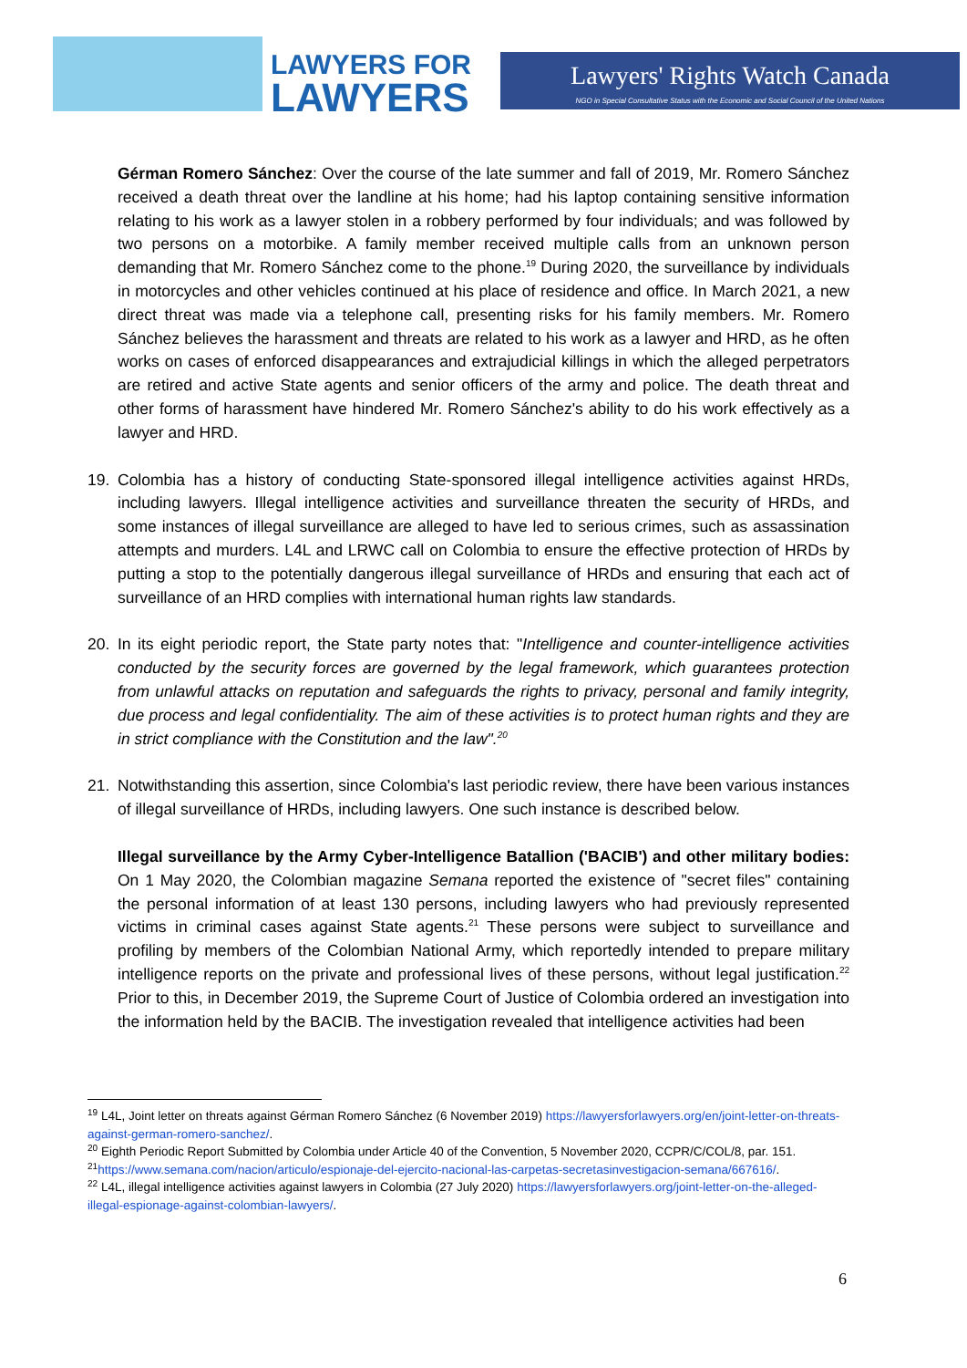LAWYERS FOR
LAWYERS
Lawyers' Rights Watch Canada
NGO in Special Consultative Status with the Economic and Social Council of the United Nations
Gérman Romero Sánchez: Over the course of the late summer and fall of 2019, Mr. Romero Sánchez received a death threat over the landline at his home; had his laptop containing sensitive information relating to his work as a lawyer stolen in a robbery performed by four individuals; and was followed by two persons on a motorbike. A family member received multiple calls from an unknown person demanding that Mr. Romero Sánchez come to the phone.<sup>19</sup> During 2020, the surveillance by individuals in motorcycles and other vehicles continued at his place of residence and office. In March 2021, a new direct threat was made via a telephone call, presenting risks for his family members. Mr. Romero Sánchez believes the harassment and threats are related to his work as a lawyer and HRD, as he often works on cases of enforced disappearances and extrajudicial killings in which the alleged perpetrators are retired and active State agents and senior officers of the army and police. The death threat and other forms of harassment have hindered Mr. Romero Sánchez's ability to do his work effectively as a lawyer and HRD.
19. Colombia has a history of conducting State-sponsored illegal intelligence activities against HRDs, including lawyers. Illegal intelligence activities and surveillance threaten the security of HRDs, and some instances of illegal surveillance are alleged to have led to serious crimes, such as assassination attempts and murders. L4L and LRWC call on Colombia to ensure the effective protection of HRDs by putting a stop to the potentially dangerous illegal surveillance of HRDs and ensuring that each act of surveillance of an HRD complies with international human rights law standards.
20. In its eight periodic report, the State party notes that: "Intelligence and counter-intelligence activities conducted by the security forces are governed by the legal framework, which guarantees protection from unlawful attacks on reputation and safeguards the rights to privacy, personal and family integrity, due process and legal confidentiality. The aim of these activities is to protect human rights and they are in strict compliance with the Constitution and the law".<sup>20</sup>
21. Notwithstanding this assertion, since Colombia's last periodic review, there have been various instances of illegal surveillance of HRDs, including lawyers. One such instance is described below.
Illegal surveillance by the Army Cyber-Intelligence Batallion ('BACIB') and other military bodies: On 1 May 2020, the Colombian magazine Semana reported the existence of "secret files" containing the personal information of at least 130 persons, including lawyers who had previously represented victims in criminal cases against State agents.<sup>21</sup> These persons were subject to surveillance and profiling by members of the Colombian National Army, which reportedly intended to prepare military intelligence reports on the private and professional lives of these persons, without legal justification.<sup>22</sup> Prior to this, in December 2019, the Supreme Court of Justice of Colombia ordered an investigation into the information held by the BACIB. The investigation revealed that intelligence activities had been
<sup>19</sup> L4L, Joint letter on threats against Gérman Romero Sánchez (6 November 2019) https://lawyersforlawyers.org/en/joint-letter-on-threats-against-german-romero-sanchez/.
<sup>20</sup> Eighth Periodic Report Submitted by Colombia under Article 40 of the Convention, 5 November 2020, CCPR/C/COL/8, par. 151.
<sup>21</sup> https://www.semana.com/nacion/articulo/espionaje-del-ejercito-nacional-las-carpetas-secretasinvestigacion-semana/667616/.
<sup>22</sup> L4L, illegal intelligence activities against lawyers in Colombia (27 July 2020) https://lawyersforlawyers.org/joint-letter-on-the-alleged-illegal-espionage-against-colombian-lawyers/.
6